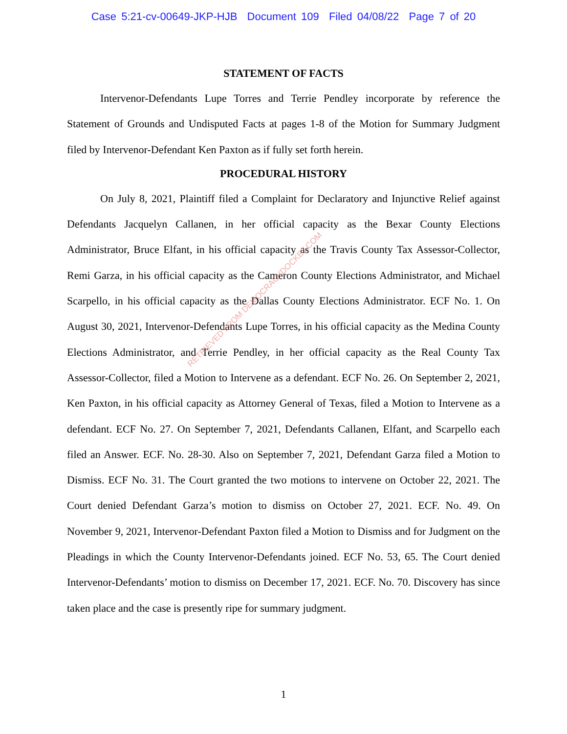Case 5:21-cv-00649-JKP-HJB Document 109 Filed 04/08/22 Page 7 of 20
STATEMENT OF FACTS
Intervenor-Defendants Lupe Torres and Terrie Pendley incorporate by reference the Statement of Grounds and Undisputed Facts at pages 1-8 of the Motion for Summary Judgment filed by Intervenor-Defendant Ken Paxton as if fully set forth herein.
PROCEDURAL HISTORY
On July 8, 2021, Plaintiff filed a Complaint for Declaratory and Injunctive Relief against Defendants Jacquelyn Callanen, in her official capacity as the Bexar County Elections Administrator, Bruce Elfant, in his official capacity as the Travis County Tax Assessor-Collector, Remi Garza, in his official capacity as the Cameron County Elections Administrator, and Michael Scarpello, in his official capacity as the Dallas County Elections Administrator. ECF No. 1. On August 30, 2021, Intervenor-Defendants Lupe Torres, in his official capacity as the Medina County Elections Administrator, and Terrie Pendley, in her official capacity as the Real County Tax Assessor-Collector, filed a Motion to Intervene as a defendant. ECF No. 26. On September 2, 2021, Ken Paxton, in his official capacity as Attorney General of Texas, filed a Motion to Intervene as a defendant. ECF No. 27. On September 7, 2021, Defendants Callanen, Elfant, and Scarpello each filed an Answer. ECF. No. 28-30. Also on September 7, 2021, Defendant Garza filed a Motion to Dismiss. ECF No. 31. The Court granted the two motions to intervene on October 22, 2021. The Court denied Defendant Garza’s motion to dismiss on October 27, 2021. ECF. No. 49. On November 9, 2021, Intervenor-Defendant Paxton filed a Motion to Dismiss and for Judgment on the Pleadings in which the County Intervenor-Defendants joined. ECF No. 53, 65. The Court denied Intervenor-Defendants’ motion to dismiss on December 17, 2021. ECF. No. 70. Discovery has since taken place and the case is presently ripe for summary judgment.
RETRIEVED FROM DEMOCRACYDOCKET.COM
1